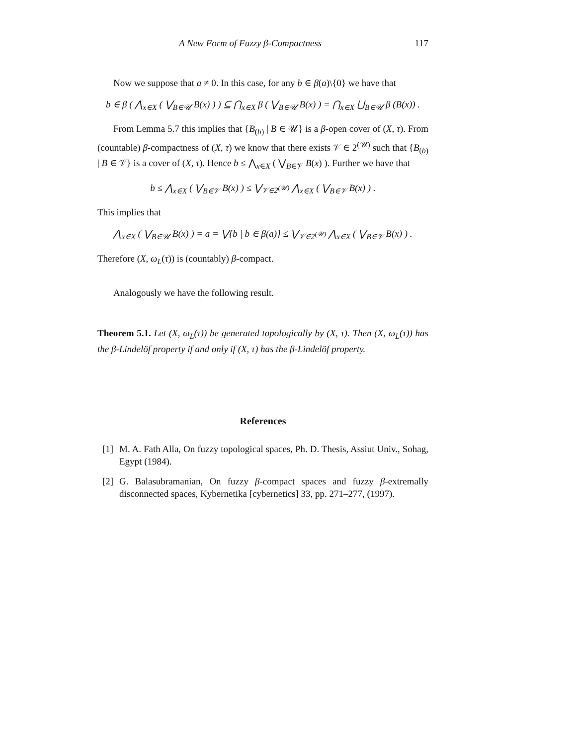A New Form of Fuzzy β-Compactness 117
Now we suppose that a ≠ 0. In this case, for any b ∈ β(a)\{0} we have that
b ∈ β ( ⋀<sub>x∈X</sub> ( ⋁<sub>B∈𝒰</sub> B(x) ) ) ⊆ ⋂<sub>x∈X</sub> β ( ⋁<sub>B∈𝒰</sub> B(x) ) = ⋂<sub>x∈X</sub> ⋃<sub>B∈𝒰</sub> β (B(x)) .
From Lemma 5.7 this implies that {B<sub>(b)</sub> | B ∈ 𝒰} is a β-open cover of (X, τ). From (countable) β-compactness of (X, τ) we know that there exists 𝒱 ∈ 2<sup>(𝒰)</sup> such that {B<sub>(b)</sub> | B ∈ 𝒱} is a cover of (X, τ). Hence b ≤ ⋀<sub>x∈X</sub> ( ⋁<sub>B∈𝒱</sub> B(x) ). Further we have that
b ≤ ⋀<sub>x∈X</sub> ( ⋁<sub>B∈𝒱</sub> B(x) ) ≤ ⋁<sub>𝒱∈2<sup>(𝒰)</sup></sub> ⋀<sub>x∈X</sub> ( ⋁<sub>B∈𝒱</sub> B(x) ) .
This implies that
⋀<sub>x∈X</sub> ( ⋁<sub>B∈𝒰</sub> B(x) ) = a = ⋁{b | b ∈ β(a)} ≤ ⋁<sub>𝒱∈2<sup>(𝒰)</sup></sub> ⋀<sub>x∈X</sub> ( ⋁<sub>B∈𝒱</sub> B(x) ) .
Therefore (X, ω<sub>L</sub>(τ)) is (countably) β-compact.
Analogously we have the following result.
Theorem 5.1. Let (X, ω<sub>L</sub>(τ)) be generated topologically by (X, τ). Then (X, ω<sub>L</sub>(τ)) has the β-Lindelöf property if and only if (X, τ) has the β-Lindelöf property.
References
[1]
M. A. Fath Alla, On fuzzy topological spaces, Ph. D. Thesis, Assiut Univ., Sohag, Egypt (1984).
[2]
G. Balasubramanian, On fuzzy β-compact spaces and fuzzy β-extremally disconnected spaces, Kybernetika [cybernetics] 33, pp. 271–277, (1997).